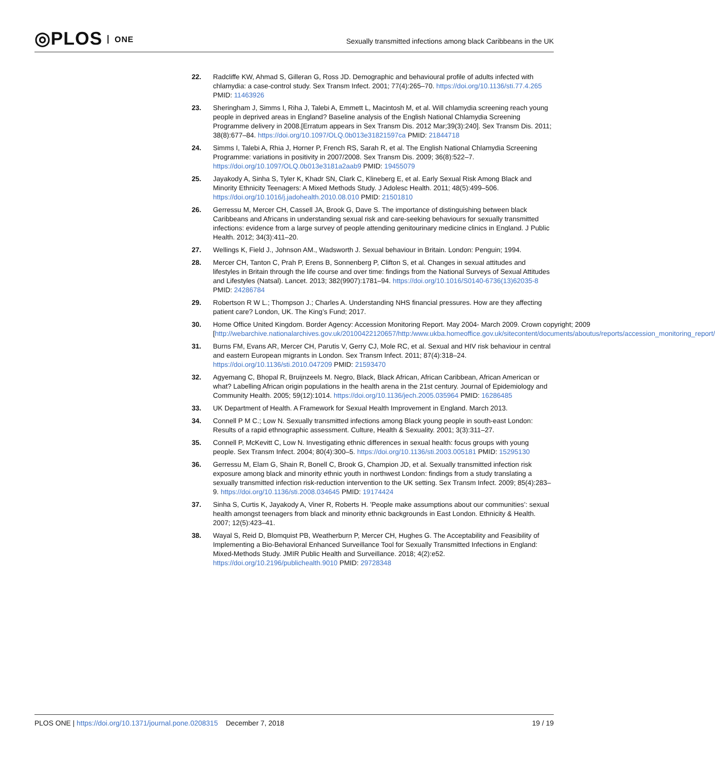◎PLOS ONE
Sexually transmitted infections among black Caribbeans in the UK
22. Radcliffe KW, Ahmad S, Gilleran G, Ross JD. Demographic and behavioural profile of adults infected with chlamydia: a case-control study. Sex Transm Infect. 2001; 77(4):265–70. https://doi.org/10.1136/sti.77.4.265 PMID: 11463926
23. Sheringham J, Simms I, Riha J, Talebi A, Emmett L, Macintosh M, et al. Will chlamydia screening reach young people in deprived areas in England? Baseline analysis of the English National Chlamydia Screening Programme delivery in 2008.[Erratum appears in Sex Transm Dis. 2012 Mar;39(3):240]. Sex Transm Dis. 2011; 38(8):677–84. https://doi.org/10.1097/OLQ.0b013e31821597ca PMID: 21844718
24. Simms I, Talebi A, Rhia J, Horner P, French RS, Sarah R, et al. The English National Chlamydia Screening Programme: variations in positivity in 2007/2008. Sex Transm Dis. 2009; 36(8):522–7. https://doi.org/10.1097/OLQ.0b013e3181a2aab9 PMID: 19455079
25. Jayakody A, Sinha S, Tyler K, Khadr SN, Clark C, Klineberg E, et al. Early Sexual Risk Among Black and Minority Ethnicity Teenagers: A Mixed Methods Study. J Adolesc Health. 2011; 48(5):499–506. https://doi.org/10.1016/j.jadohealth.2010.08.010 PMID: 21501810
26. Gerressu M, Mercer CH, Cassell JA, Brook G, Dave S. The importance of distinguishing between black Caribbeans and Africans in understanding sexual risk and care-seeking behaviours for sexually transmitted infections: evidence from a large survey of people attending genitourinary medicine clinics in England. J Public Health. 2012; 34(3):411–20.
27. Wellings K, Field J., Johnson AM., Wadsworth J. Sexual behaviour in Britain. London: Penguin; 1994.
28. Mercer CH, Tanton C, Prah P, Erens B, Sonnenberg P, Clifton S, et al. Changes in sexual attitudes and lifestyles in Britain through the life course and over time: findings from the National Surveys of Sexual Attitudes and Lifestyles (Natsal). Lancet. 2013; 382(9907):1781–94. https://doi.org/10.1016/S0140-6736(13)62035-8 PMID: 24286784
29. Robertson R W L.; Thompson J.; Charles A. Understanding NHS financial pressures. How are they affecting patient care? London, UK. The King’s Fund; 2017.
30. Home Office United Kingdom. Border Agency: Accession Monitoring Report. May 2004- March 2009. Crown copyright; 2009 [http://webarchive.nationalarchives.gov.uk/20100422120657/http:/www.ukba.homeoffice.gov.uk/sitecontent/documents/aboutus/reports/accession_monitoring_report/
31. Burns FM, Evans AR, Mercer CH, Parutis V, Gerry CJ, Mole RC, et al. Sexual and HIV risk behaviour in central and eastern European migrants in London. Sex Transm Infect. 2011; 87(4):318–24. https://doi.org/10.1136/sti.2010.047209 PMID: 21593470
32. Agyemang C, Bhopal R, Bruijnzeels M. Negro, Black, Black African, African Caribbean, African American or what? Labelling African origin populations in the health arena in the 21st century. Journal of Epidemiology and Community Health. 2005; 59(12):1014. https://doi.org/10.1136/jech.2005.035964 PMID: 16286485
33. UK Department of Health. A Framework for Sexual Health Improvement in England. March 2013.
34. Connell P M C.; Low N. Sexually transmitted infections among Black young people in south-east London: Results of a rapid ethnographic assessment. Culture, Health & Sexuality. 2001; 3(3):311–27.
35. Connell P, McKevitt C, Low N. Investigating ethnic differences in sexual health: focus groups with young people. Sex Transm Infect. 2004; 80(4):300–5. https://doi.org/10.1136/sti.2003.005181 PMID: 15295130
36. Gerressu M, Elam G, Shain R, Bonell C, Brook G, Champion JD, et al. Sexually transmitted infection risk exposure among black and minority ethnic youth in northwest London: findings from a study translating a sexually transmitted infection risk-reduction intervention to the UK setting. Sex Transm Infect. 2009; 85(4):283–9. https://doi.org/10.1136/sti.2008.034645 PMID: 19174424
37. Sinha S, Curtis K, Jayakody A, Viner R, Roberts H. ’People make assumptions about our communities’: sexual health amongst teenagers from black and minority ethnic backgrounds in East London. Ethnicity & Health. 2007; 12(5):423–41.
38. Wayal S, Reid D, Blomquist PB, Weatherburn P, Mercer CH, Hughes G. The Acceptability and Feasibility of Implementing a Bio-Behavioral Enhanced Surveillance Tool for Sexually Transmitted Infections in England: Mixed-Methods Study. JMIR Public Health and Surveillance. 2018; 4(2):e52. https://doi.org/10.2196/publichealth.9010 PMID: 29728348
PLOS ONE | https://doi.org/10.1371/journal.pone.0208315 December 7, 2018
19 / 19